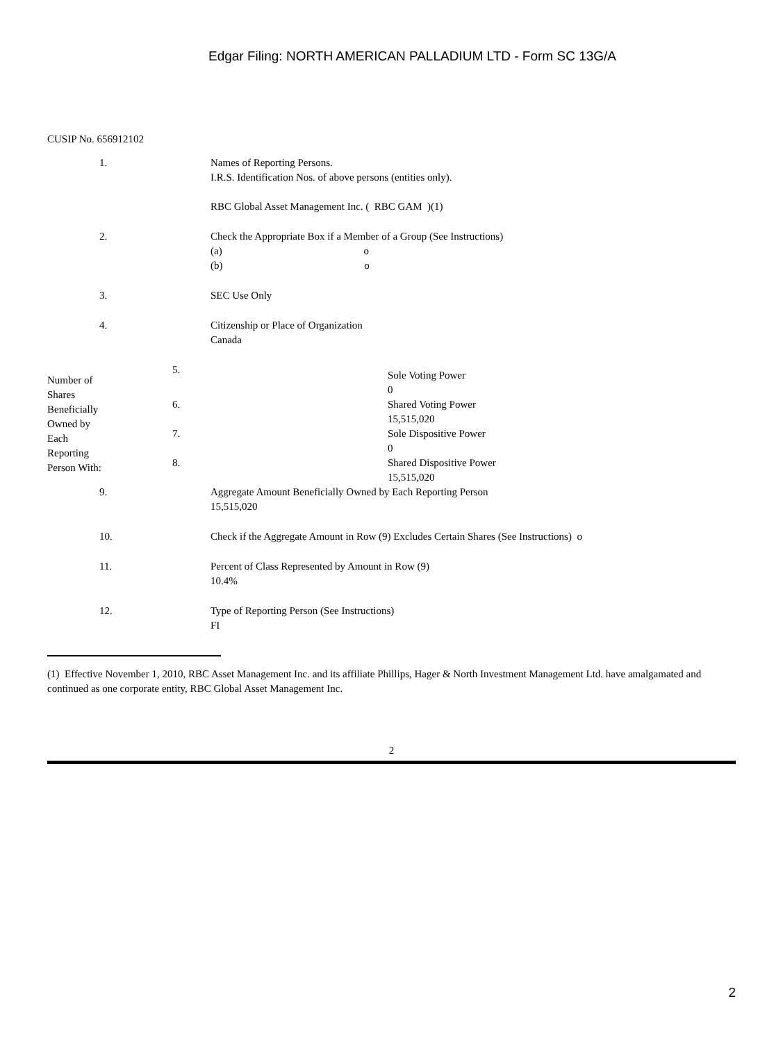Edgar Filing: NORTH AMERICAN PALLADIUM LTD - Form SC 13G/A
CUSIP No. 656912102
| 1. | Names of Reporting Persons. I.R.S. Identification Nos. of above persons (entities only). RBC Global Asset Management Inc. ( RBC GAM )(1) |
| 2. | Check the Appropriate Box if a Member of a Group (See Instructions) (a) o (b) o |
| 3. | SEC Use Only |
| 4. | Citizenship or Place of Organization Canada |
| Number of Shares Beneficially Owned by Each Reporting Person With: | 5. | Sole Voting Power 0 |
| | 6. | Shared Voting Power 15,515,020 |
| | 7. | Sole Dispositive Power 0 |
| | 8. | Shared Dispositive Power 15,515,020 |
| 9. | Aggregate Amount Beneficially Owned by Each Reporting Person 15,515,020 |
| 10. | Check if the Aggregate Amount in Row (9) Excludes Certain Shares (See Instructions) o |
| 11. | Percent of Class Represented by Amount in Row (9) 10.4% |
| 12. | Type of Reporting Person (See Instructions) FI |
(1) Effective November 1, 2010, RBC Asset Management Inc. and its affiliate Phillips, Hager & North Investment Management Ltd. have amalgamated and continued as one corporate entity, RBC Global Asset Management Inc.
2
2